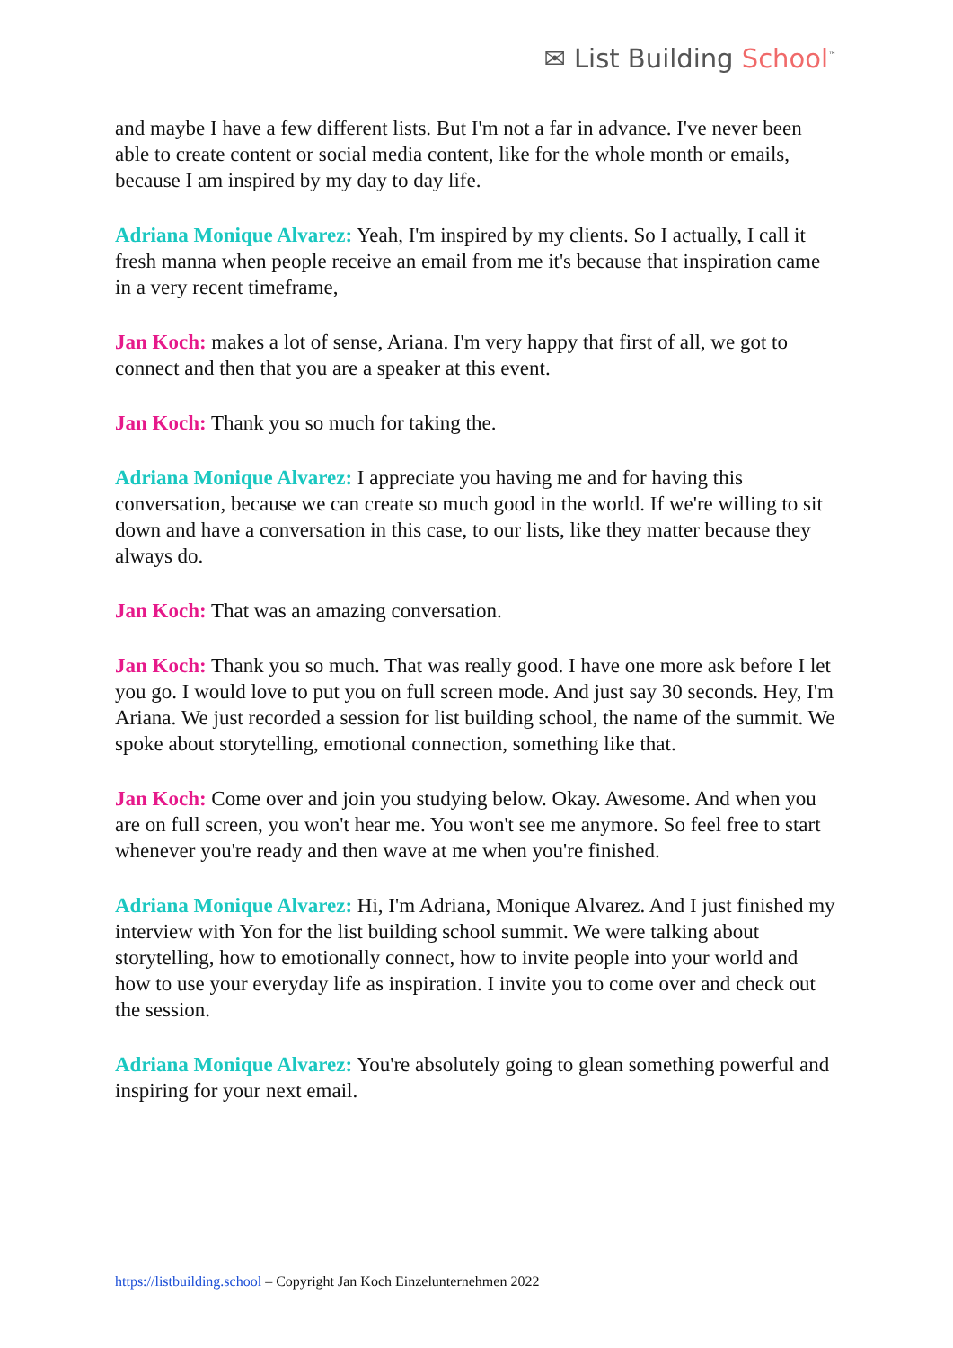✉ List Building School<sup>™</sup>
and maybe I have a few different lists. But I'm not a far in advance. I've never been able to create content or social media content, like for the whole month or emails, because I am inspired by my day to day life.
Adriana Monique Alvarez: Yeah, I'm inspired by my clients. So I actually, I call it fresh manna when people receive an email from me it's because that inspiration came in a very recent timeframe,
Jan Koch: makes a lot of sense, Ariana. I'm very happy that first of all, we got to connect and then that you are a speaker at this event.
Jan Koch: Thank you so much for taking the.
Adriana Monique Alvarez: I appreciate you having me and for having this conversation, because we can create so much good in the world. If we're willing to sit down and have a conversation in this case, to our lists, like they matter because they always do.
Jan Koch: That was an amazing conversation.
Jan Koch: Thank you so much. That was really good. I have one more ask before I let you go. I would love to put you on full screen mode. And just say 30 seconds. Hey, I'm Ariana. We just recorded a session for list building school, the name of the summit. We spoke about storytelling, emotional connection, something like that.
Jan Koch: Come over and join you studying below. Okay. Awesome. And when you are on full screen, you won't hear me. You won't see me anymore. So feel free to start whenever you're ready and then wave at me when you're finished.
Adriana Monique Alvarez: Hi, I'm Adriana, Monique Alvarez. And I just finished my interview with Yon for the list building school summit. We were talking about storytelling, how to emotionally connect, how to invite people into your world and how to use your everyday life as inspiration. I invite you to come over and check out the session.
Adriana Monique Alvarez: You're absolutely going to glean something powerful and inspiring for your next email.
https://listbuilding.school – Copyright Jan Koch Einzelunternehmen 2022